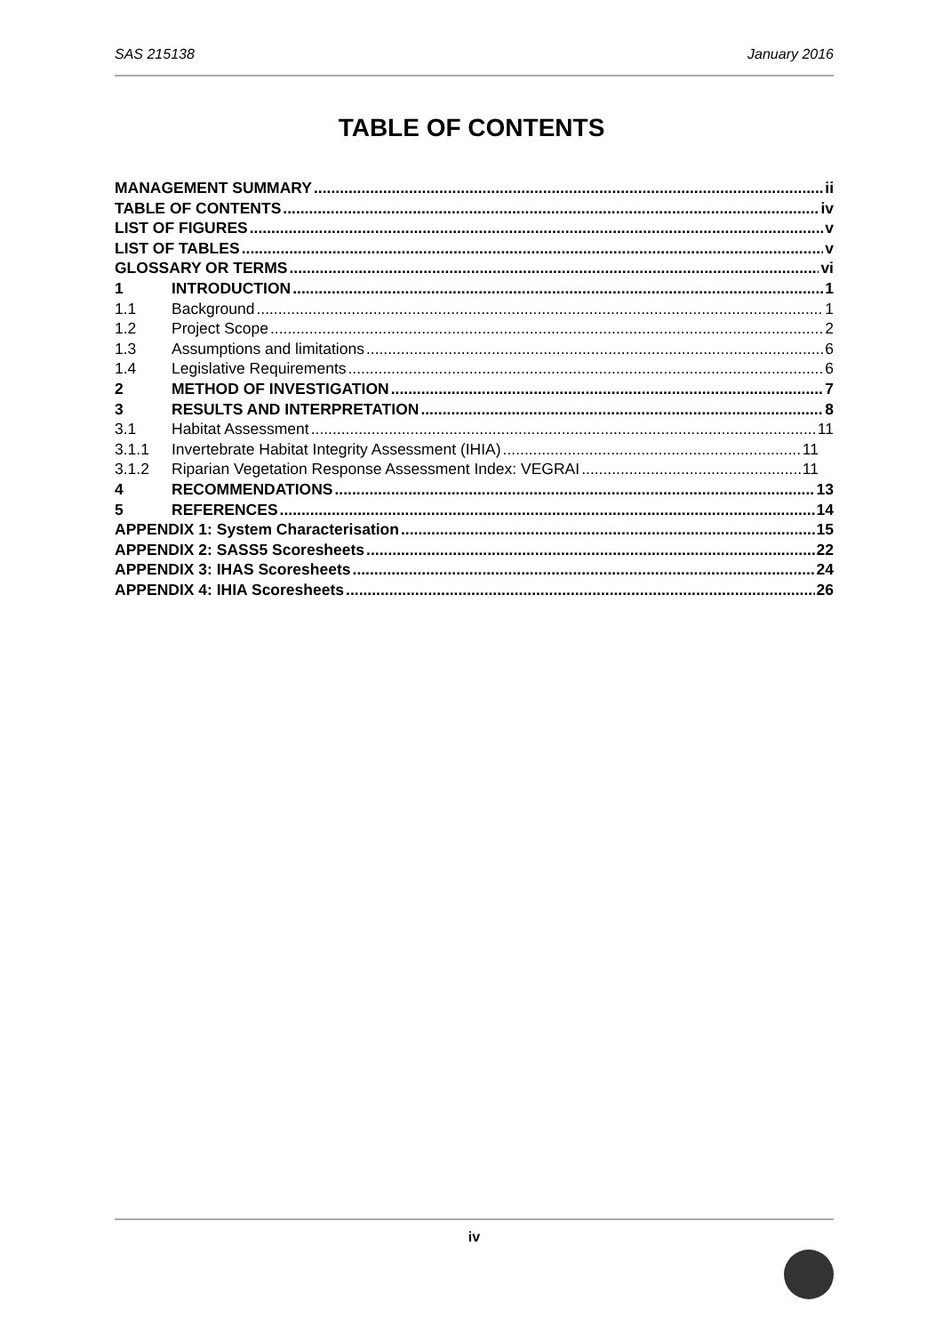SAS 215138 January 2016
TABLE OF CONTENTS
MANAGEMENT SUMMARY ii
TABLE OF CONTENTS iv
LIST OF FIGURES v
LIST OF TABLES v
GLOSSARY OR TERMS vi
1 INTRODUCTION 1
1.1 Background 1
1.2 Project Scope 2
1.3 Assumptions and limitations 6
1.4 Legislative Requirements 6
2 METHOD OF INVESTIGATION 7
3 RESULTS AND INTERPRETATION 8
3.1 Habitat Assessment 11
3.1.1 Invertebrate Habitat Integrity Assessment (IHIA) 11
3.1.2 Riparian Vegetation Response Assessment Index: VEGRAI 11
4 RECOMMENDATIONS 13
5 REFERENCES 14
APPENDIX 1: System Characterisation 15
APPENDIX 2: SASS5 Scoresheets 22
APPENDIX 3: IHAS Scoresheets 24
APPENDIX 4: IHIA Scoresheets 26
iv